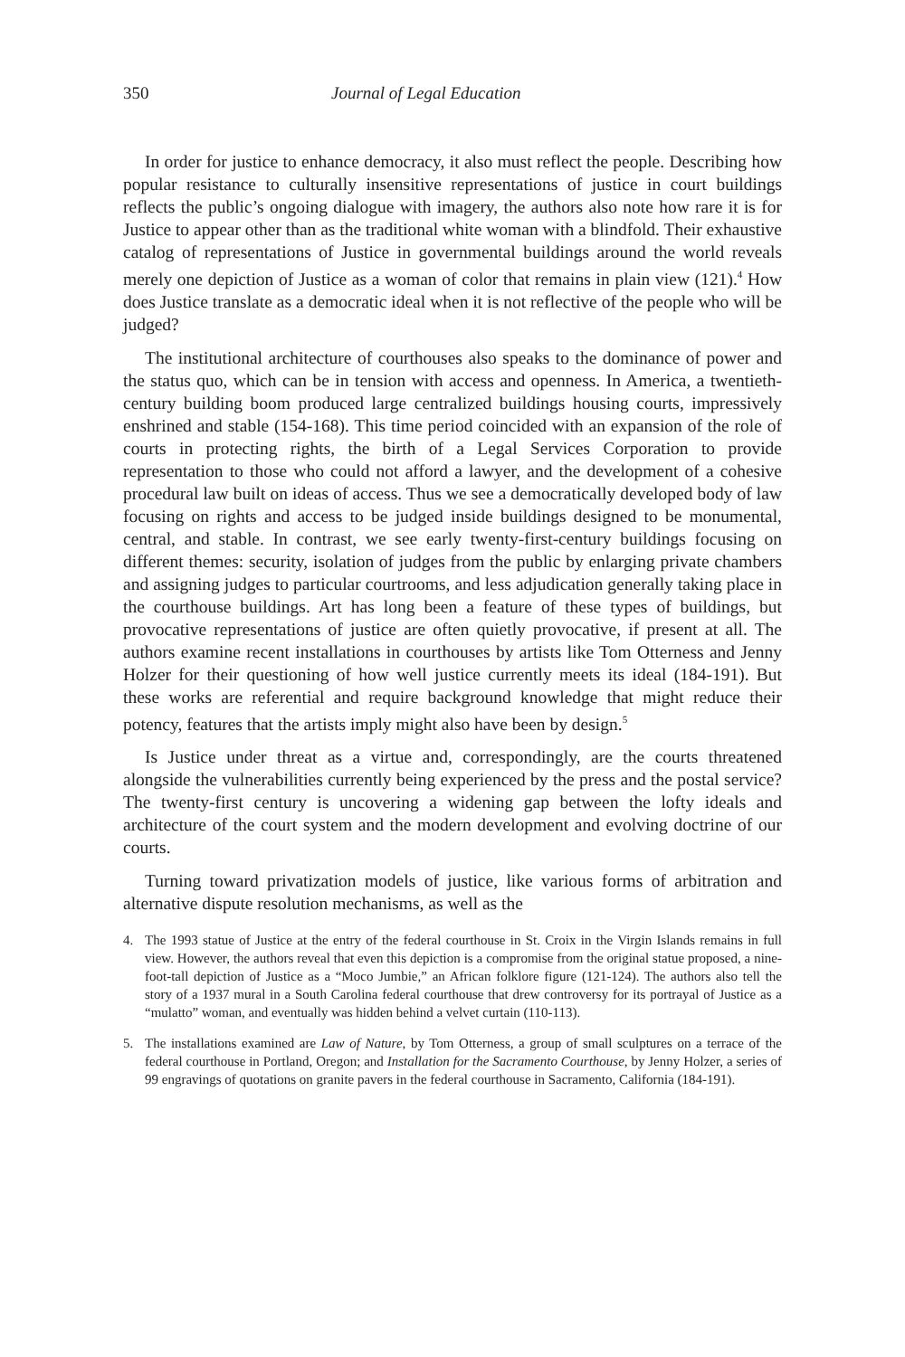350 Journal of Legal Education
In order for justice to enhance democracy, it also must reflect the people. Describing how popular resistance to culturally insensitive representations of justice in court buildings reflects the public’s ongoing dialogue with imagery, the authors also note how rare it is for Justice to appear other than as the traditional white woman with a blindfold. Their exhaustive catalog of representations of Justice in governmental buildings around the world reveals merely one depiction of Justice as a woman of color that remains in plain view (121).<sup>4</sup> How does Justice translate as a democratic ideal when it is not reflective of the people who will be judged?
The institutional architecture of courthouses also speaks to the dominance of power and the status quo, which can be in tension with access and openness. In America, a twentieth-century building boom produced large centralized buildings housing courts, impressively enshrined and stable (154-168). This time period coincided with an expansion of the role of courts in protecting rights, the birth of a Legal Services Corporation to provide representation to those who could not afford a lawyer, and the development of a cohesive procedural law built on ideas of access. Thus we see a democratically developed body of law focusing on rights and access to be judged inside buildings designed to be monumental, central, and stable. In contrast, we see early twenty-first-century buildings focusing on different themes: security, isolation of judges from the public by enlarging private chambers and assigning judges to particular courtrooms, and less adjudication generally taking place in the courthouse buildings. Art has long been a feature of these types of buildings, but provocative representations of justice are often quietly provocative, if present at all. The authors examine recent installations in courthouses by artists like Tom Otterness and Jenny Holzer for their questioning of how well justice currently meets its ideal (184-191). But these works are referential and require background knowledge that might reduce their potency, features that the artists imply might also have been by design.<sup>5</sup>
Is Justice under threat as a virtue and, correspondingly, are the courts threatened alongside the vulnerabilities currently being experienced by the press and the postal service? The twenty-first century is uncovering a widening gap between the lofty ideals and architecture of the court system and the modern development and evolving doctrine of our courts.
Turning toward privatization models of justice, like various forms of arbitration and alternative dispute resolution mechanisms, as well as the
4. The 1993 statue of Justice at the entry of the federal courthouse in St. Croix in the Virgin Islands remains in full view. However, the authors reveal that even this depiction is a compromise from the original statue proposed, a nine-foot-tall depiction of Justice as a “Moco Jumbie,” an African folklore figure (121-124). The authors also tell the story of a 1937 mural in a South Carolina federal courthouse that drew controversy for its portrayal of Justice as a “mulatto” woman, and eventually was hidden behind a velvet curtain (110-113).
5. The installations examined are Law of Nature, by Tom Otterness, a group of small sculptures on a terrace of the federal courthouse in Portland, Oregon; and Installation for the Sacramento Courthouse, by Jenny Holzer, a series of 99 engravings of quotations on granite pavers in the federal courthouse in Sacramento, California (184-191).